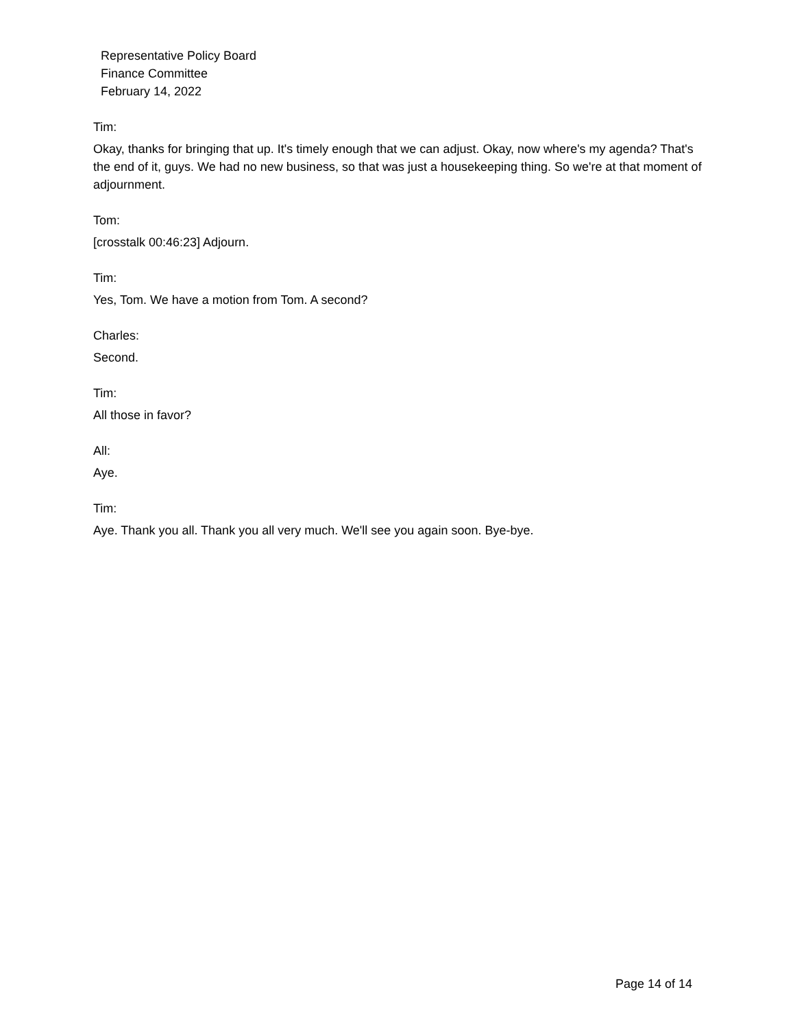Representative Policy Board
Finance Committee
February 14, 2022
Tim:
Okay, thanks for bringing that up. It's timely enough that we can adjust. Okay, now where's my agenda? That's the end of it, guys. We had no new business, so that was just a housekeeping thing. So we're at that moment of adjournment.
Tom:
[crosstalk 00:46:23] Adjourn.
Tim:
Yes, Tom. We have a motion from Tom. A second?
Charles:
Second.
Tim:
All those in favor?
All:
Aye.
Tim:
Aye. Thank you all. Thank you all very much. We'll see you again soon. Bye-bye.
Page 14 of 14